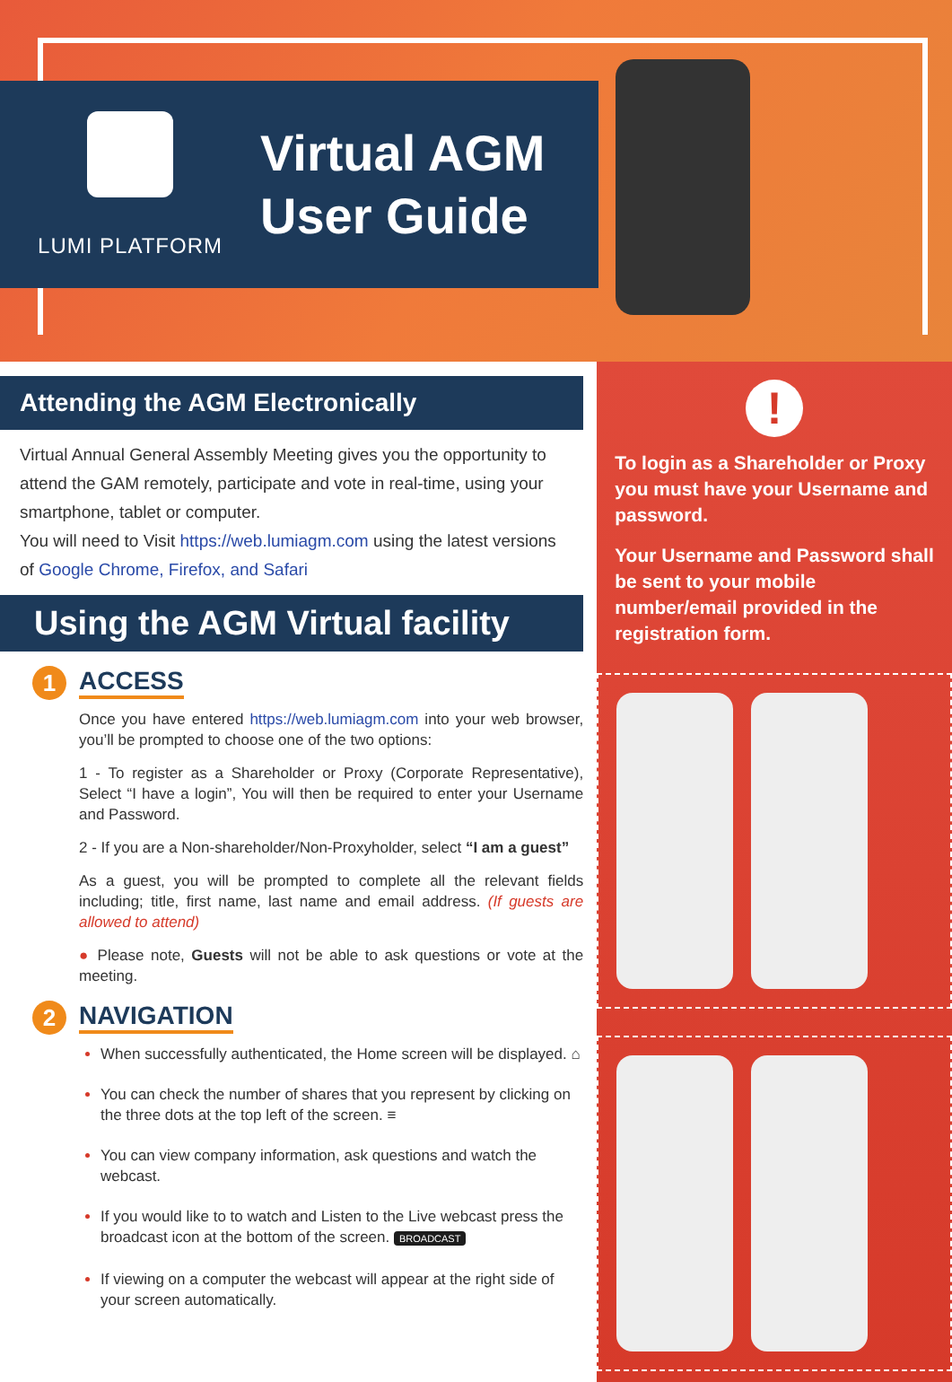LUMI PLATFORM
Virtual AGM
User Guide
Attending the AGM Electronically
Virtual Annual General Assembly Meeting gives you the opportunity to attend the GAM remotely, participate and vote in real-time, using your smartphone, tablet or computer.
You will need to Visit https://web.lumiagm.com using the latest versions of Google Chrome, Firefox, and Safari
Using the AGM Virtual facility
1
ACCESS
Once you have entered https://web.lumiagm.com into your web browser, you’ll be prompted to choose one of the two options:
1 - To register as a Shareholder or Proxy (Corporate Representative), Select “I have a login”, You will then be required to enter your Username and Password.
2 - If you are a Non-shareholder/Non-Proxyholder, select “I am a guest”
As a guest, you will be prompted to complete all the relevant fields including; title, first name, last name and email address. (If guests are allowed to attend)
● Please note, Guests will not be able to ask questions or vote at the meeting.
2
NAVIGATION
When successfully authenticated, the Home screen will be displayed. ⌂
You can check the number of shares that you represent by clicking on the three dots at the top left of the screen. ≡
You can view company information, ask questions and watch the webcast.
If you would like to to watch and Listen to the Live webcast press the broadcast icon at the bottom of the screen. BROADCAST
If viewing on a computer the webcast will appear at the right side of your screen automatically.
!
To login as a Shareholder or Proxy you must have your Username and password.
Your Username and Password shall be sent to your mobile number/email provided in the registration form.